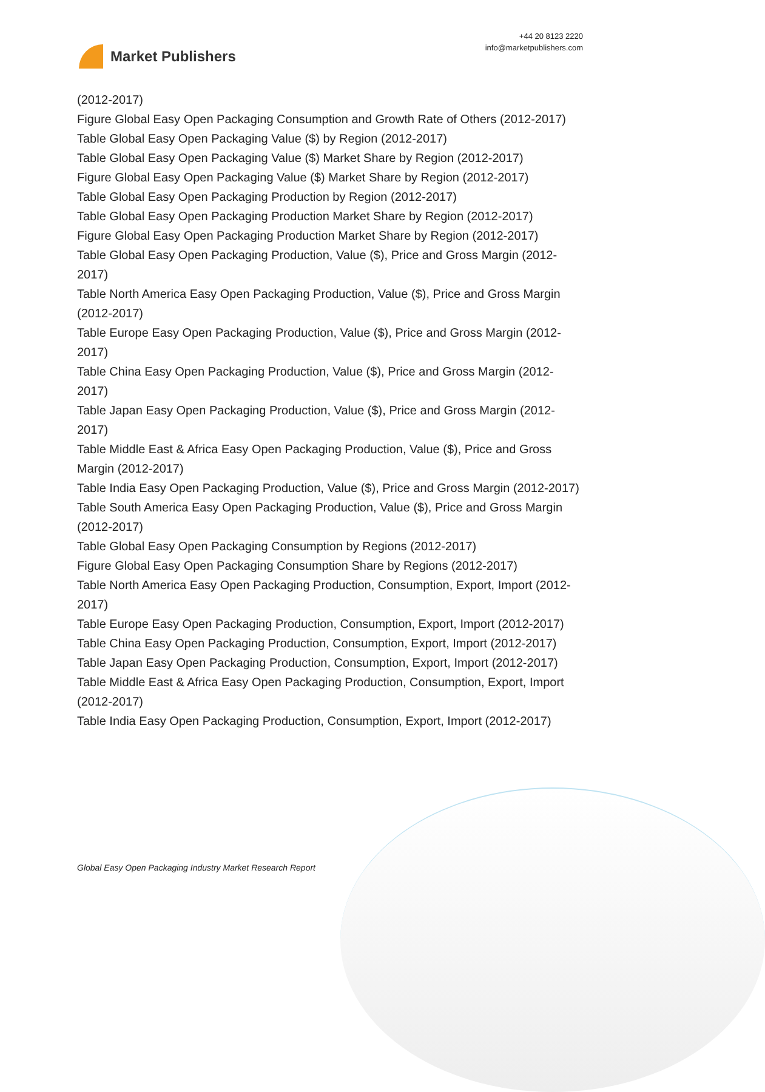Market Publishers
+44 20 8123 2220
info@marketpublishers.com
(2012-2017)
Figure Global Easy Open Packaging Consumption and Growth Rate of Others (2012-2017)
Table Global Easy Open Packaging Value ($) by Region (2012-2017)
Table Global Easy Open Packaging Value ($) Market Share by Region (2012-2017)
Figure Global Easy Open Packaging Value ($) Market Share by Region (2012-2017)
Table Global Easy Open Packaging Production by Region (2012-2017)
Table Global Easy Open Packaging Production Market Share by Region (2012-2017)
Figure Global Easy Open Packaging Production Market Share by Region (2012-2017)
Table Global Easy Open Packaging Production, Value ($), Price and Gross Margin (2012-2017)
Table North America Easy Open Packaging Production, Value ($), Price and Gross Margin (2012-2017)
Table Europe Easy Open Packaging Production, Value ($), Price and Gross Margin (2012-2017)
Table China Easy Open Packaging Production, Value ($), Price and Gross Margin (2012-2017)
Table Japan Easy Open Packaging Production, Value ($), Price and Gross Margin (2012-2017)
Table Middle East & Africa Easy Open Packaging Production, Value ($), Price and Gross Margin (2012-2017)
Table India Easy Open Packaging Production, Value ($), Price and Gross Margin (2012-2017)
Table South America Easy Open Packaging Production, Value ($), Price and Gross Margin (2012-2017)
Table Global Easy Open Packaging Consumption by Regions (2012-2017)
Figure Global Easy Open Packaging Consumption Share by Regions (2012-2017)
Table North America Easy Open Packaging Production, Consumption, Export, Import (2012-2017)
Table Europe Easy Open Packaging Production, Consumption, Export, Import (2012-2017)
Table China Easy Open Packaging Production, Consumption, Export, Import (2012-2017)
Table Japan Easy Open Packaging Production, Consumption, Export, Import (2012-2017)
Table Middle East & Africa Easy Open Packaging Production, Consumption, Export, Import (2012-2017)
Table India Easy Open Packaging Production, Consumption, Export, Import (2012-2017)
Global Easy Open Packaging Industry Market Research Report